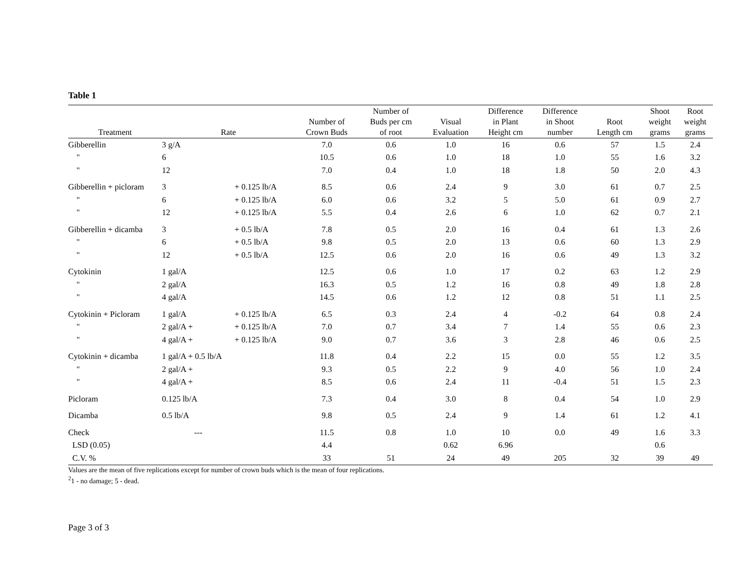Table 1
| Treatment | Rate | | Number of Crown Buds | Number of Buds per cm of root | Visual Evaluation | Difference in Plant Height cm | Difference in Shoot number | Root Length cm | Shoot weight grams | Root weight grams |
| --- | --- | --- | --- | --- | --- | --- | --- | --- | --- | --- |
| Gibberellin | 3 g/A | | 7.0 | 0.6 | 1.0 | 16 | 0.6 | 57 | 1.5 | 2.4 |
| " | 6 | | 10.5 | 0.6 | 1.0 | 18 | 1.0 | 55 | 1.6 | 3.2 |
| " | 12 | | 7.0 | 0.4 | 1.0 | 18 | 1.8 | 50 | 2.0 | 4.3 |
| Gibberellin + picloram | 3 | + 0.125 lb/A | 8.5 | 0.6 | 2.4 | 9 | 3.0 | 61 | 0.7 | 2.5 |
| " | 6 | + 0.125 lb/A | 6.0 | 0.6 | 3.2 | 5 | 5.0 | 61 | 0.9 | 2.7 |
| " | 12 | + 0.125 lb/A | 5.5 | 0.4 | 2.6 | 6 | 1.0 | 62 | 0.7 | 2.1 |
| Gibberellin + dicamba | 3 | + 0.5 lb/A | 7.8 | 0.5 | 2.0 | 16 | 0.4 | 61 | 1.3 | 2.6 |
| " | 6 | + 0.5 lb/A | 9.8 | 0.5 | 2.0 | 13 | 0.6 | 60 | 1.3 | 2.9 |
| " | 12 | + 0.5 lb/A | 12.5 | 0.6 | 2.0 | 16 | 0.6 | 49 | 1.3 | 3.2 |
| Cytokinin | 1 gal/A | | 12.5 | 0.6 | 1.0 | 17 | 0.2 | 63 | 1.2 | 2.9 |
| " | 2 gal/A | | 16.3 | 0.5 | 1.2 | 16 | 0.8 | 49 | 1.8 | 2.8 |
| " | 4 gal/A | | 14.5 | 0.6 | 1.2 | 12 | 0.8 | 51 | 1.1 | 2.5 |
| Cytokinin + Picloram | 1 gal/A | + 0.125 lb/A | 6.5 | 0.3 | 2.4 | 4 | -0.2 | 64 | 0.8 | 2.4 |
| " | 2 gal/A + | + 0.125 lb/A | 7.0 | 0.7 | 3.4 | 7 | 1.4 | 55 | 0.6 | 2.3 |
| " | 4 gal/A + | + 0.125 lb/A | 9.0 | 0.7 | 3.6 | 3 | 2.8 | 46 | 0.6 | 2.5 |
| Cytokinin + dicamba | 1 gal/A + 0.5 lb/A | | 11.8 | 0.4 | 2.2 | 15 | 0.0 | 55 | 1.2 | 3.5 |
| " | 2 gal/A + | | 9.3 | 0.5 | 2.2 | 9 | 4.0 | 56 | 1.0 | 2.4 |
| " | 4 gal/A + | | 8.5 | 0.6 | 2.4 | 11 | -0.4 | 51 | 1.5 | 2.3 |
| Picloram | 0.125 lb/A | | 7.3 | 0.4 | 3.0 | 8 | 0.4 | 54 | 1.0 | 2.9 |
| Dicamba | 0.5 lb/A | | 9.8 | 0.5 | 2.4 | 9 | 1.4 | 61 | 1.2 | 4.1 |
| Check | --- | | 11.5 | 0.8 | 1.0 | 10 | 0.0 | 49 | 1.6 | 3.3 |
| LSD (0.05) | | | 4.4 | | 0.62 | 6.96 | | | 0.6 | |
| C.V. % | | | 33 | 51 | 24 | 49 | 205 | 32 | 39 | 49 |
Values are the mean of five replications except for number of crown buds which is the mean of four replications.
<sup>2</sup> 1 - no damage; 5 - dead.
Page 3 of 3